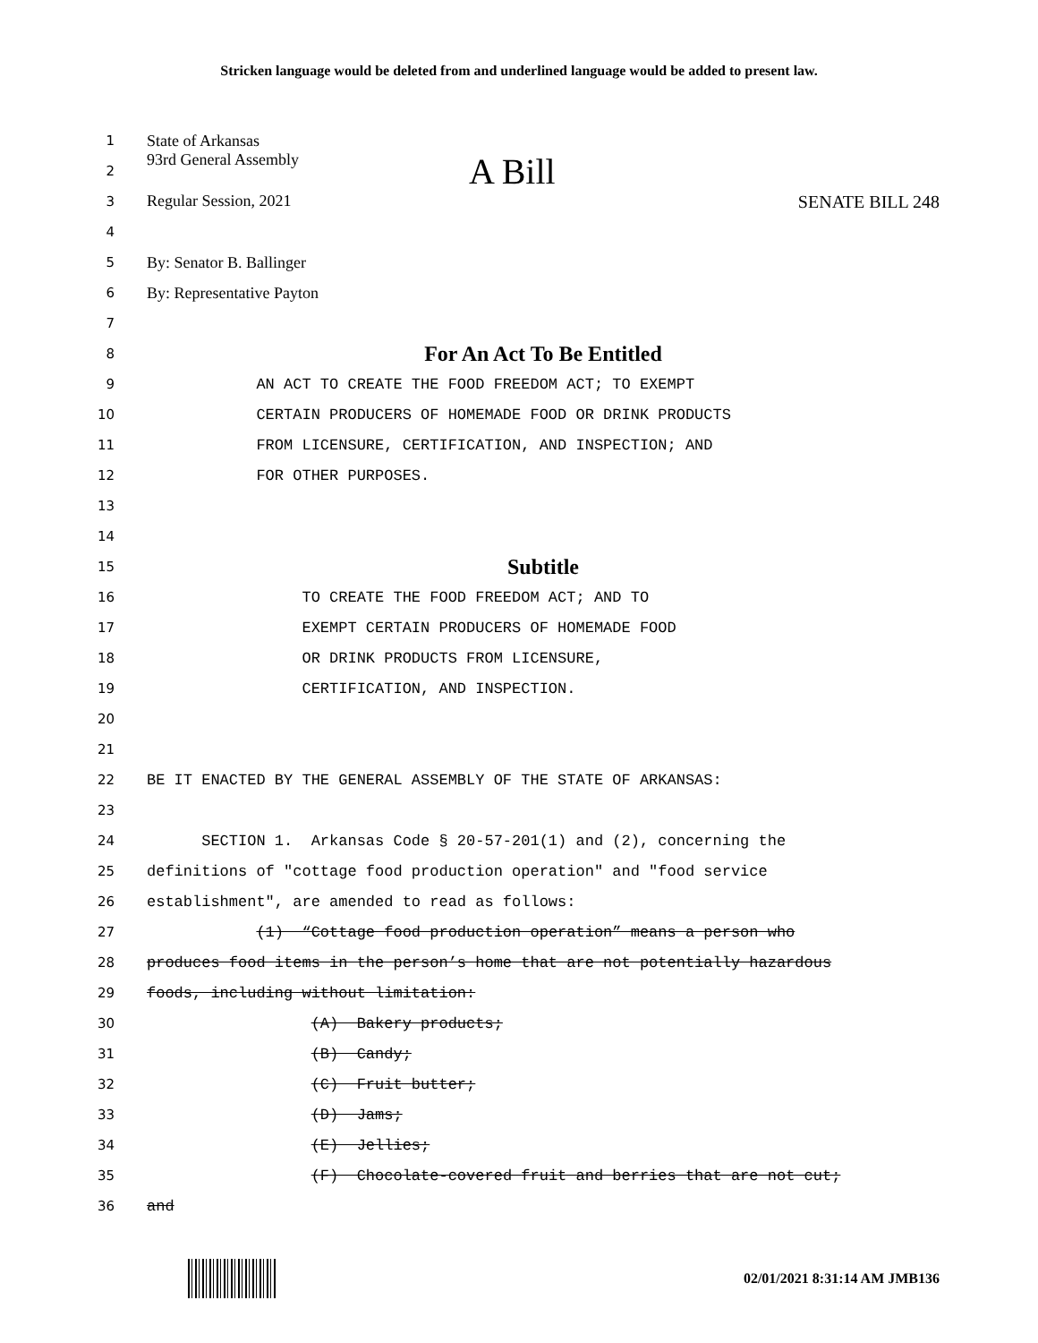Stricken language would be deleted from and underlined language would be added to present law.
1 State of Arkansas
2 93rd General Assembly A Bill
3 Regular Session, 2021 SENATE BILL 248
4
5 By: Senator B. Ballinger
6 By: Representative Payton
7
8 For An Act To Be Entitled
9 AN ACT TO CREATE THE FOOD FREEDOM ACT; TO EXEMPT
10 CERTAIN PRODUCERS OF HOMEMADE FOOD OR DRINK PRODUCTS
11 FROM LICENSURE, CERTIFICATION, AND INSPECTION; AND
12 FOR OTHER PURPOSES.
13
14
15 Subtitle
16 TO CREATE THE FOOD FREEDOM ACT; AND TO
17 EXEMPT CERTAIN PRODUCERS OF HOMEMADE FOOD
18 OR DRINK PRODUCTS FROM LICENSURE,
19 CERTIFICATION, AND INSPECTION.
20
21
22 BE IT ENACTED BY THE GENERAL ASSEMBLY OF THE STATE OF ARKANSAS:
23
24 SECTION 1. Arkansas Code § 20-57-201(1) and (2), concerning the
25 definitions of "cottage food production operation" and "food service
26 establishment", are amended to read as follows:
27 (1) “Cottage food production operation” means a person who
28 produces food items in the person’s home that are not potentially hazardous
29 foods, including without limitation:
30 (A) Bakery products;
31 (B) Candy;
32 (C) Fruit butter;
33 (D) Jams;
34 (E) Jellies;
35 (F) Chocolate-covered fruit and berries that are not cut;
36 and
02/01/2021 8:31:14 AM JMB136